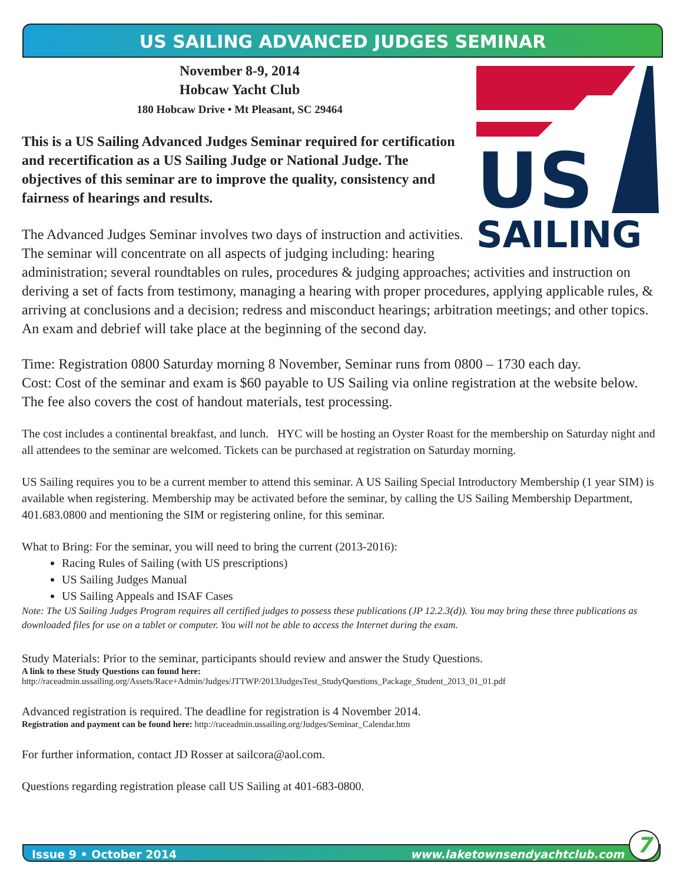US SAILING ADVANCED JUDGES SEMINAR
US
SAILING
November 8-9, 2014
Hobcaw Yacht Club
180 Hobcaw Drive • Mt Pleasant, SC 29464
This is a US Sailing Advanced Judges Seminar required for certification and recertification as a US Sailing Judge or National Judge. The objectives of this seminar are to improve the quality, consistency and fairness of hearings and results.
The Advanced Judges Seminar involves two days of instruction and activities. The seminar will concentrate on all aspects of judging including: hearing administration; several roundtables on rules, procedures & judging approaches; activities and instruction on deriving a set of facts from testimony, managing a hearing with proper procedures, applying applicable rules, & arriving at conclusions and a decision; redress and misconduct hearings; arbitration meetings; and other topics. An exam and debrief will take place at the beginning of the second day.
Time: Registration 0800 Saturday morning 8 November, Seminar runs from 0800 – 1730 each day.
Cost: Cost of the seminar and exam is $60 payable to US Sailing via online registration at the website below. The fee also covers the cost of handout materials, test processing.
The cost includes a continental breakfast, and lunch. HYC will be hosting an Oyster Roast for the membership on Saturday night and all attendees to the seminar are welcomed. Tickets can be purchased at registration on Saturday morning.
US Sailing requires you to be a current member to attend this seminar. A US Sailing Special Introductory Membership (1 year SIM) is available when registering. Membership may be activated before the seminar, by calling the US Sailing Membership Department, 401.683.0800 and mentioning the SIM or registering online, for this seminar.
What to Bring: For the seminar, you will need to bring the current (2013-2016):
Racing Rules of Sailing (with US prescriptions)
US Sailing Judges Manual
US Sailing Appeals and ISAF Cases
Note: The US Sailing Judges Program requires all certified judges to possess these publications (JP 12.2.3(d)). You may bring these three publications as downloaded files for use on a tablet or computer. You will not be able to access the Internet during the exam.
Study Materials: Prior to the seminar, participants should review and answer the Study Questions.
A link to these Study Questions can found here:
http://raceadmin.ussailing.org/Assets/Race+Admin/Judges/JTTWP/2013JudgesTest_StudyQuestions_Package_Student_2013_01_01.pdf
Advanced registration is required. The deadline for registration is 4 November 2014.
Registration and payment can be found here: http://raceadmin.ussailing.org/Judges/Seminar_Calendar.htm
For further information, contact JD Rosser at sailcora@aol.com.
Questions regarding registration please call US Sailing at 401-683-0800.
Issue 9 • October 2014 www.laketownsendyachtclub.com 7